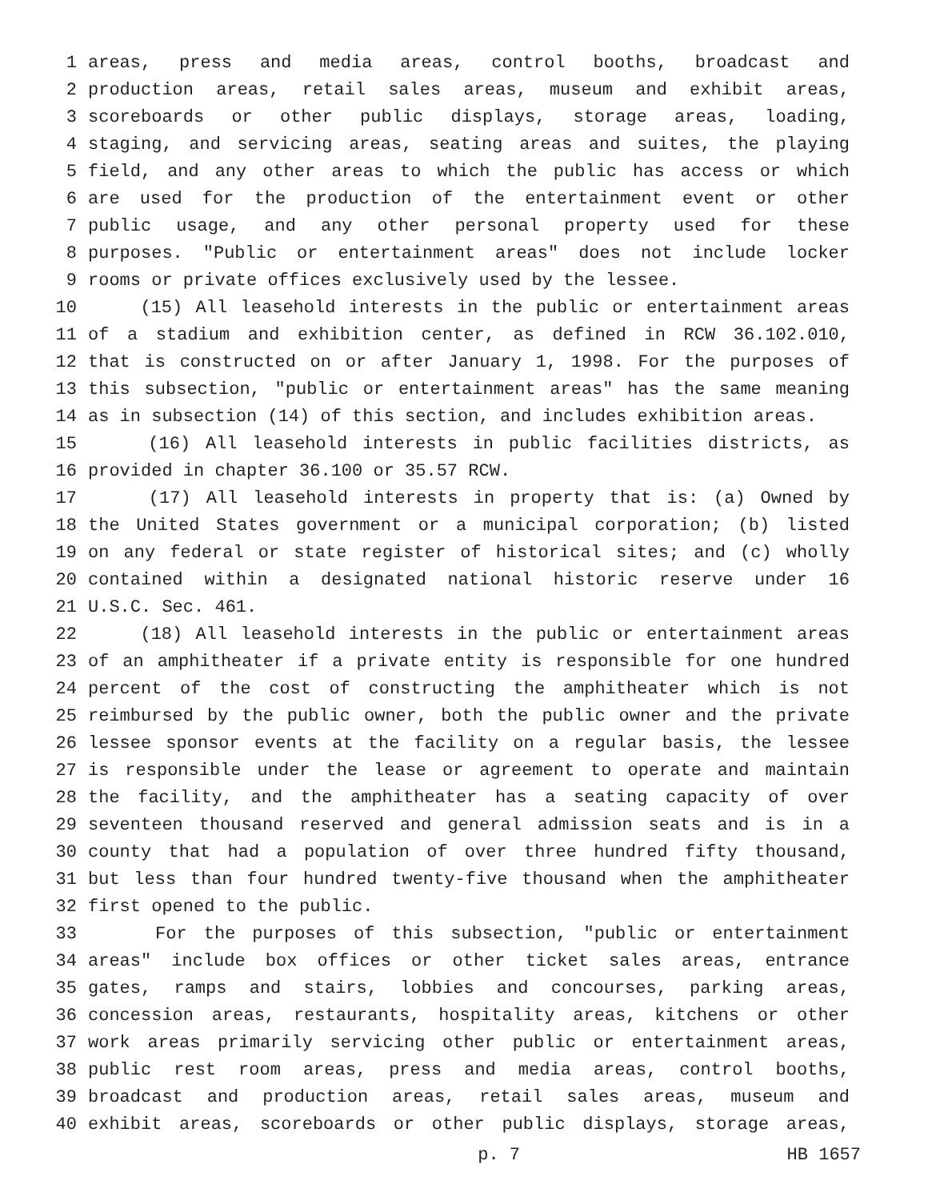1 areas, press and media areas, control booths, broadcast and
2 production areas, retail sales areas, museum and exhibit areas,
3 scoreboards or other public displays, storage areas, loading,
4 staging, and servicing areas, seating areas and suites, the playing
5 field, and any other areas to which the public has access or which
6 are used for the production of the entertainment event or other
7 public usage, and any other personal property used for these
8 purposes. "Public or entertainment areas" does not include locker
9 rooms or private offices exclusively used by the lessee.
10 (15) All leasehold interests in the public or entertainment areas
11 of a stadium and exhibition center, as defined in RCW 36.102.010,
12 that is constructed on or after January 1, 1998. For the purposes of
13 this subsection, "public or entertainment areas" has the same meaning
14 as in subsection (14) of this section, and includes exhibition areas.
15 (16) All leasehold interests in public facilities districts, as
16 provided in chapter 36.100 or 35.57 RCW.
17 (17) All leasehold interests in property that is: (a) Owned by
18 the United States government or a municipal corporation; (b) listed
19 on any federal or state register of historical sites; and (c) wholly
20 contained within a designated national historic reserve under 16
21 U.S.C. Sec. 461.
22 (18) All leasehold interests in the public or entertainment areas
23 of an amphitheater if a private entity is responsible for one hundred
24 percent of the cost of constructing the amphitheater which is not
25 reimbursed by the public owner, both the public owner and the private
26 lessee sponsor events at the facility on a regular basis, the lessee
27 is responsible under the lease or agreement to operate and maintain
28 the facility, and the amphitheater has a seating capacity of over
29 seventeen thousand reserved and general admission seats and is in a
30 county that had a population of over three hundred fifty thousand,
31 but less than four hundred twenty-five thousand when the amphitheater
32 first opened to the public.
33 For the purposes of this subsection, "public or entertainment
34 areas" include box offices or other ticket sales areas, entrance
35 gates, ramps and stairs, lobbies and concourses, parking areas,
36 concession areas, restaurants, hospitality areas, kitchens or other
37 work areas primarily servicing other public or entertainment areas,
38 public rest room areas, press and media areas, control booths,
39 broadcast and production areas, retail sales areas, museum and
40 exhibit areas, scoreboards or other public displays, storage areas,
p. 7 HB 1657